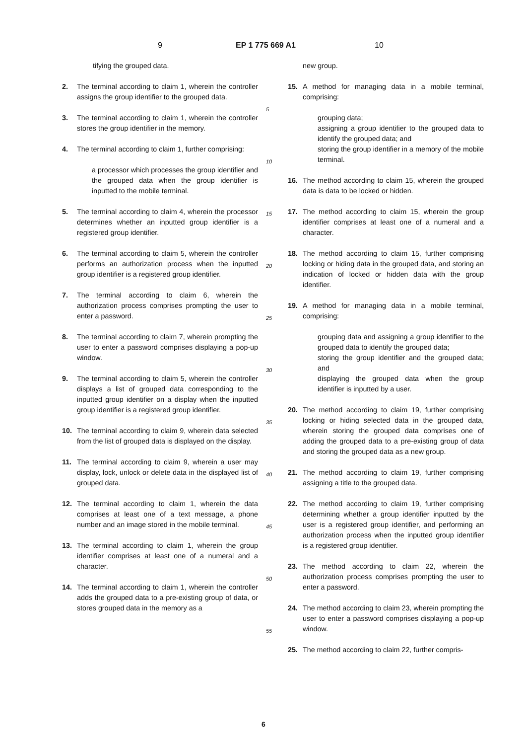9 EP 1 775 669 A1 10
tifying the grouped data.
2. The terminal according to claim 1, wherein the controller assigns the group identifier to the grouped data.
3. The terminal according to claim 1, wherein the controller stores the group identifier in the memory.
4. The terminal according to claim 1, further comprising:
a processor which processes the group identifier and the grouped data when the group identifier is inputted to the mobile terminal.
5. The terminal according to claim 4, wherein the processor determines whether an inputted group identifier is a registered group identifier.
6. The terminal according to claim 5, wherein the controller performs an authorization process when the inputted group identifier is a registered group identifier.
7. The terminal according to claim 6, wherein the authorization process comprises prompting the user to enter a password.
8. The terminal according to claim 7, wherein prompting the user to enter a password comprises displaying a pop-up window.
9. The terminal according to claim 5, wherein the controller displays a list of grouped data corresponding to the inputted group identifier on a display when the inputted group identifier is a registered group identifier.
10. The terminal according to claim 9, wherein data selected from the list of grouped data is displayed on the display.
11. The terminal according to claim 9, wherein a user may display, lock, unlock or delete data in the displayed list of grouped data.
12. The terminal according to claim 1, wherein the data comprises at least one of a text message, a phone number and an image stored in the mobile terminal.
13. The terminal according to claim 1, wherein the group identifier comprises at least one of a numeral and a character.
14. The terminal according to claim 1, wherein the controller adds the grouped data to a pre-existing group of data, or stores grouped data in the memory as a
5
10
15
20
25
30
35
40
45
50
55
new group.
15. A method for managing data in a mobile terminal, comprising:
grouping data;
assigning a group identifier to the grouped data to identify the grouped data; and
storing the group identifier in a memory of the mobile terminal.
16. The method according to claim 15, wherein the grouped data is data to be locked or hidden.
17. The method according to claim 15, wherein the group identifier comprises at least one of a numeral and a character.
18. The method according to claim 15, further comprising locking or hiding data in the grouped data, and storing an indication of locked or hidden data with the group identifier.
19. A method for managing data in a mobile terminal, comprising:
grouping data and assigning a group identifier to the grouped data to identify the grouped data;
storing the group identifier and the grouped data; and
displaying the grouped data when the group identifier is inputted by a user.
20. The method according to claim 19, further comprising locking or hiding selected data in the grouped data, wherein storing the grouped data comprises one of adding the grouped data to a pre-existing group of data and storing the grouped data as a new group.
21. The method according to claim 19, further comprising assigning a title to the grouped data.
22. The method according to claim 19, further comprising determining whether a group identifier inputted by the user is a registered group identifier, and performing an authorization process when the inputted group identifier is a registered group identifier.
23. The method according to claim 22, wherein the authorization process comprises prompting the user to enter a password.
24. The method according to claim 23, wherein prompting the user to enter a password comprises displaying a pop-up window.
25. The method according to claim 22, further compris-
6